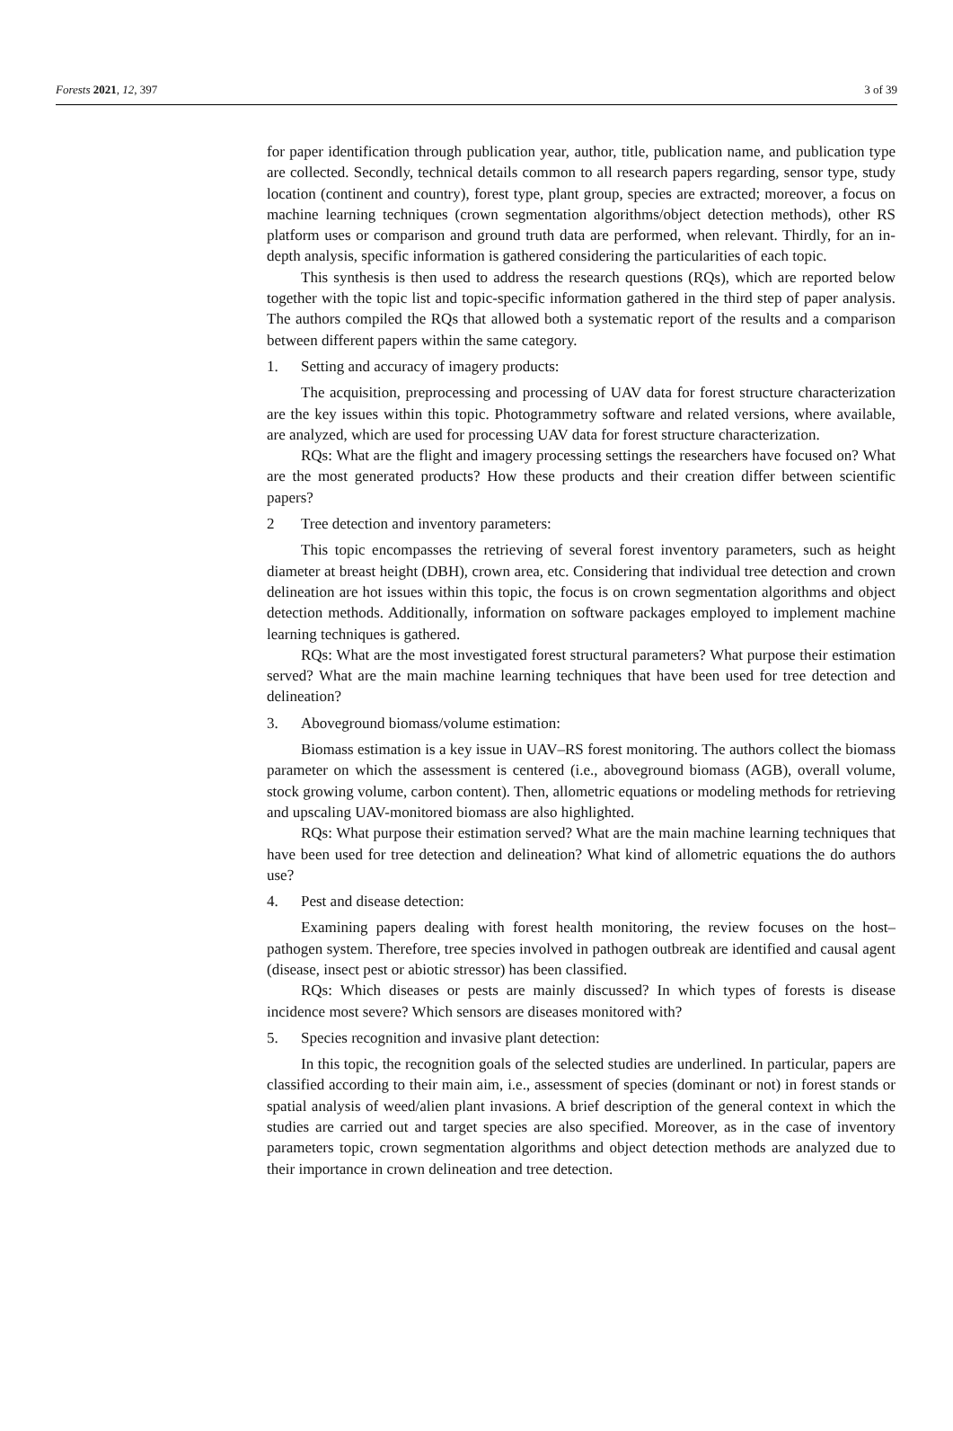Forests 2021, 12, 397 3 of 39
for paper identification through publication year, author, title, publication name, and publication type are collected. Secondly, technical details common to all research papers regarding, sensor type, study location (continent and country), forest type, plant group, species are extracted; moreover, a focus on machine learning techniques (crown segmentation algorithms/object detection methods), other RS platform uses or comparison and ground truth data are performed, when relevant. Thirdly, for an in-depth analysis, specific information is gathered considering the particularities of each topic.
This synthesis is then used to address the research questions (RQs), which are reported below together with the topic list and topic-specific information gathered in the third step of paper analysis. The authors compiled the RQs that allowed both a systematic report of the results and a comparison between different papers within the same category.
1. Setting and accuracy of imagery products:
The acquisition, preprocessing and processing of UAV data for forest structure characterization are the key issues within this topic. Photogrammetry software and related versions, where available, are analyzed, which are used for processing UAV data for forest structure characterization.
RQs: What are the flight and imagery processing settings the researchers have focused on? What are the most generated products? How these products and their creation differ between scientific papers?
2 Tree detection and inventory parameters:
This topic encompasses the retrieving of several forest inventory parameters, such as height diameter at breast height (DBH), crown area, etc. Considering that individual tree detection and crown delineation are hot issues within this topic, the focus is on crown segmentation algorithms and object detection methods. Additionally, information on software packages employed to implement machine learning techniques is gathered.
RQs: What are the most investigated forest structural parameters? What purpose their estimation served? What are the main machine learning techniques that have been used for tree detection and delineation?
3. Aboveground biomass/volume estimation:
Biomass estimation is a key issue in UAV–RS forest monitoring. The authors collect the biomass parameter on which the assessment is centered (i.e., aboveground biomass (AGB), overall volume, stock growing volume, carbon content). Then, allometric equations or modeling methods for retrieving and upscaling UAV-monitored biomass are also highlighted.
RQs: What purpose their estimation served? What are the main machine learning techniques that have been used for tree detection and delineation? What kind of allometric equations the do authors use?
4. Pest and disease detection:
Examining papers dealing with forest health monitoring, the review focuses on the host–pathogen system. Therefore, tree species involved in pathogen outbreak are identified and causal agent (disease, insect pest or abiotic stressor) has been classified.
RQs: Which diseases or pests are mainly discussed? In which types of forests is disease incidence most severe? Which sensors are diseases monitored with?
5. Species recognition and invasive plant detection:
In this topic, the recognition goals of the selected studies are underlined. In particular, papers are classified according to their main aim, i.e., assessment of species (dominant or not) in forest stands or spatial analysis of weed/alien plant invasions. A brief description of the general context in which the studies are carried out and target species are also specified. Moreover, as in the case of inventory parameters topic, crown segmentation algorithms and object detection methods are analyzed due to their importance in crown delineation and tree detection.